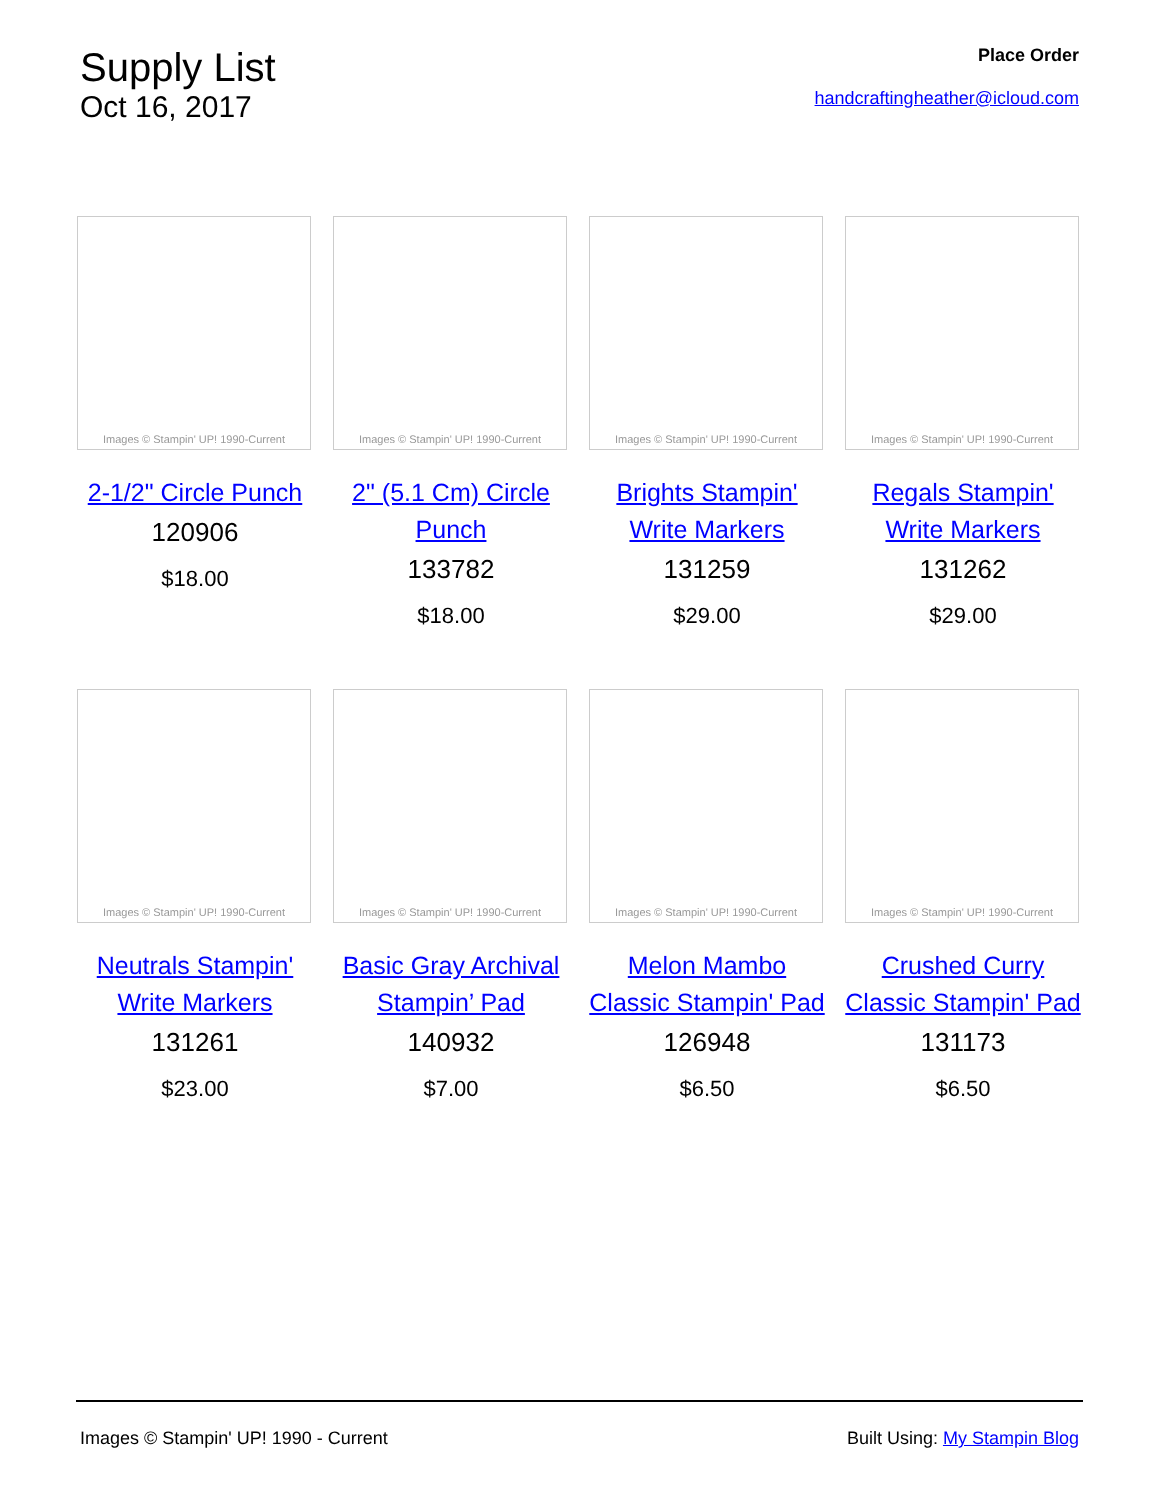Supply List
Oct 16, 2017
Place Order
handcraftingheather@icloud.com
Images © Stampin' UP! 1990-Current
2-1/2" Circle Punch
120906
$18.00
Images © Stampin' UP! 1990-Current
2" (5.1 Cm) Circle Punch
133782
$18.00
Images © Stampin' UP! 1990-Current
Brights Stampin' Write Markers
131259
$29.00
Images © Stampin' UP! 1990-Current
Regals Stampin' Write Markers
131262
$29.00
Images © Stampin' UP! 1990-Current
Neutrals Stampin' Write Markers
131261
$23.00
Images © Stampin' UP! 1990-Current
Basic Gray Archival Stampin’ Pad
140932
$7.00
Images © Stampin' UP! 1990-Current
Melon Mambo Classic Stampin' Pad
126948
$6.50
Images © Stampin' UP! 1990-Current
Crushed Curry Classic Stampin' Pad
131173
$6.50
Images © Stampin' UP! 1990 - Current Built Using: My Stampin Blog